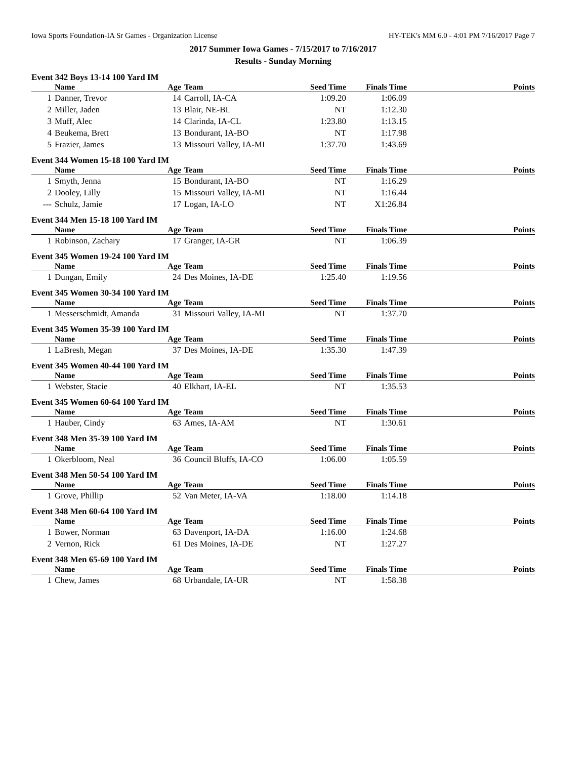Iowa Sports Foundation-IA Sr Games - Organization License HY-TEK's MM 6.0 - 4:01 PM 7/16/2017 Page 7
2017 Summer Iowa Games - 7/15/2017 to 7/16/2017
Results - Sunday Morning
Event 342 Boys 13-14 100 Yard IM
| | Name | Age | Team | Seed Time | Finals Time | Points |
| --- | --- | --- | --- | --- | --- | --- |
| 1 | Danner, Trevor | 14 | Carroll, IA-CA | 1:09.20 | 1:06.09 | |
| 2 | Miller, Jaden | 13 | Blair, NE-BL | NT | 1:12.30 | |
| 3 | Muff, Alec | 14 | Clarinda, IA-CL | 1:23.80 | 1:13.15 | |
| 4 | Beukema, Brett | 13 | Bondurant, IA-BO | NT | 1:17.98 | |
| 5 | Frazier, James | 13 | Missouri Valley, IA-MI | 1:37.70 | 1:43.69 | |
Event 344 Women 15-18 100 Yard IM
| | Name | Age | Team | Seed Time | Finals Time | Points |
| --- | --- | --- | --- | --- | --- | --- |
| 1 | Smyth, Jenna | 15 | Bondurant, IA-BO | NT | 1:16.29 | |
| 2 | Dooley, Lilly | 15 | Missouri Valley, IA-MI | NT | 1:16.44 | |
| --- | Schulz, Jamie | 17 | Logan, IA-LO | NT | X1:26.84 | |
Event 344 Men 15-18 100 Yard IM
| | Name | Age | Team | Seed Time | Finals Time | Points |
| --- | --- | --- | --- | --- | --- | --- |
| 1 | Robinson, Zachary | 17 | Granger, IA-GR | NT | 1:06.39 | |
Event 345 Women 19-24 100 Yard IM
| | Name | Age | Team | Seed Time | Finals Time | Points |
| --- | --- | --- | --- | --- | --- | --- |
| 1 | Dungan, Emily | 24 | Des Moines, IA-DE | 1:25.40 | 1:19.56 | |
Event 345 Women 30-34 100 Yard IM
| | Name | Age | Team | Seed Time | Finals Time | Points |
| --- | --- | --- | --- | --- | --- | --- |
| 1 | Messerschmidt, Amanda | 31 | Missouri Valley, IA-MI | NT | 1:37.70 | |
Event 345 Women 35-39 100 Yard IM
| | Name | Age | Team | Seed Time | Finals Time | Points |
| --- | --- | --- | --- | --- | --- | --- |
| 1 | LaBresh, Megan | 37 | Des Moines, IA-DE | 1:35.30 | 1:47.39 | |
Event 345 Women 40-44 100 Yard IM
| | Name | Age | Team | Seed Time | Finals Time | Points |
| --- | --- | --- | --- | --- | --- | --- |
| 1 | Webster, Stacie | 40 | Elkhart, IA-EL | NT | 1:35.53 | |
Event 345 Women 60-64 100 Yard IM
| | Name | Age | Team | Seed Time | Finals Time | Points |
| --- | --- | --- | --- | --- | --- | --- |
| 1 | Hauber, Cindy | 63 | Ames, IA-AM | NT | 1:30.61 | |
Event 348 Men 35-39 100 Yard IM
| | Name | Age | Team | Seed Time | Finals Time | Points |
| --- | --- | --- | --- | --- | --- | --- |
| 1 | Okerbloom, Neal | 36 | Council Bluffs, IA-CO | 1:06.00 | 1:05.59 | |
Event 348 Men 50-54 100 Yard IM
| | Name | Age | Team | Seed Time | Finals Time | Points |
| --- | --- | --- | --- | --- | --- | --- |
| 1 | Grove, Phillip | 52 | Van Meter, IA-VA | 1:18.00 | 1:14.18 | |
Event 348 Men 60-64 100 Yard IM
| | Name | Age | Team | Seed Time | Finals Time | Points |
| --- | --- | --- | --- | --- | --- | --- |
| 1 | Bower, Norman | 63 | Davenport, IA-DA | 1:16.00 | 1:24.68 | |
| 2 | Vernon, Rick | 61 | Des Moines, IA-DE | NT | 1:27.27 | |
Event 348 Men 65-69 100 Yard IM
| | Name | Age | Team | Seed Time | Finals Time | Points |
| --- | --- | --- | --- | --- | --- | --- |
| 1 | Chew, James | 68 | Urbandale, IA-UR | NT | 1:58.38 | |